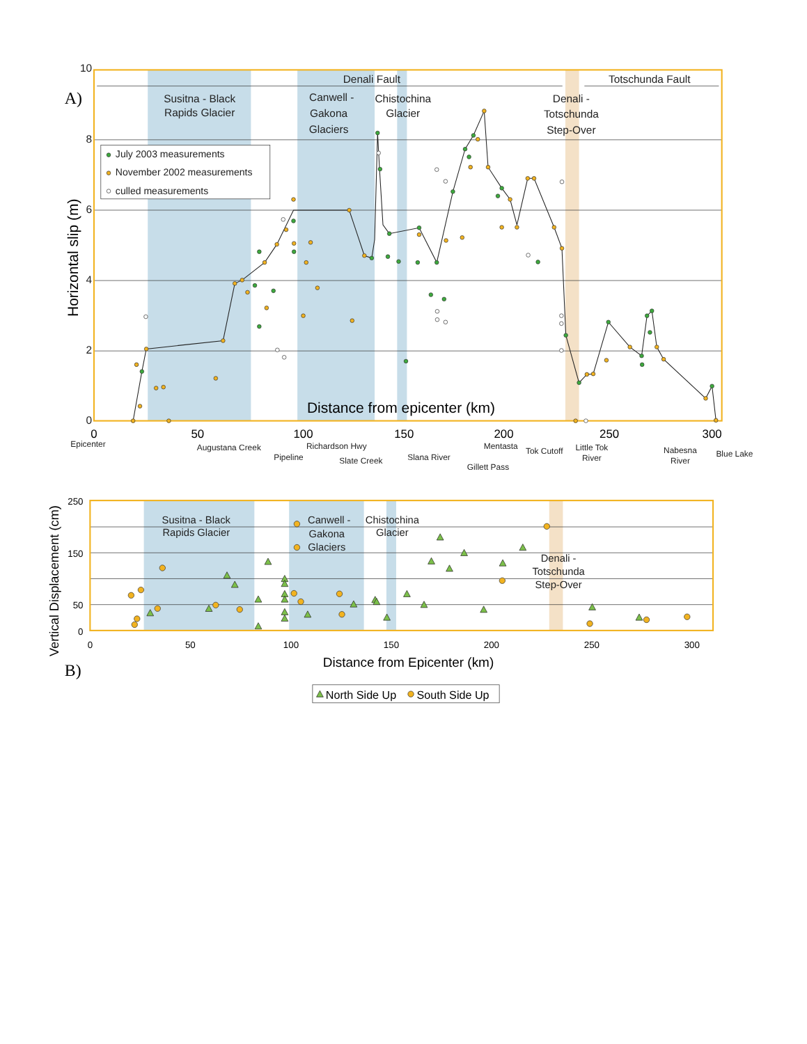July 2003 measurements
November 2002 measurements
culled measurements
A)
Horizontal slip (m)
10
8
6
4
2
0
Denali Fault
Totschunda Fault
Susitna - Black
Rapids Glacier
Canwell -
Gakona
Glaciers
Chistochina
Glacier
Denali -
Totschunda
Step-Over
Distance from epicenter (km)
0
50
100
150
200
250
300
Epicenter
Augustana Creek
Pipeline
Richardson Hwy
Slate Creek
Slana River
Gillett Pass
Mentasta
Tok Cutoff
Little Tok
River
Nabesna
River
Blue Lake
Susitna - Black
Rapids Glacier
Canwell -
Gakona
Glaciers
Chistochina
Glacier
Denali -
Totschunda
Step-Over
250
150
50
0
0
50
100
150
200
250
300
Vertical Displacement (cm)
Distance from Epicenter (km)
B)
North Side Up
South Side Up